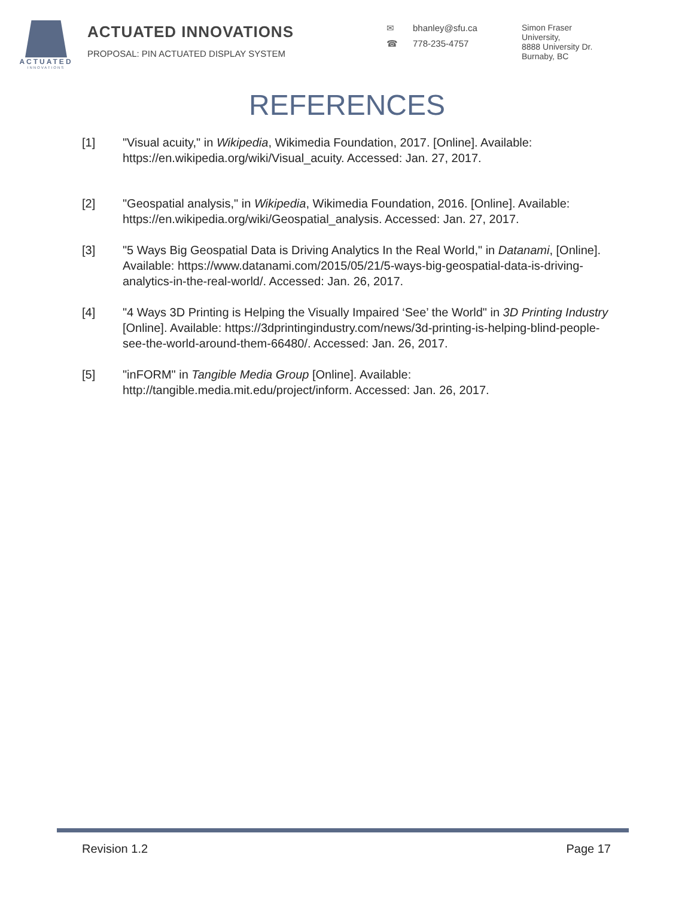ACTUATED
INNOVATIONS
ACTUATED INNOVATIONS
PROPOSAL: PIN ACTUATED DISPLAY SYSTEM
✉ bhanley@sfu.ca
☎ 778-235-4757
Simon Fraser
University,
8888 University Dr.
Burnaby, BC
REFERENCES
[1] "Visual acuity," in Wikipedia, Wikimedia Foundation, 2017. [Online]. Available: https://en.wikipedia.org/wiki/Visual_acuity. Accessed: Jan. 27, 2017.
[2] "Geospatial analysis," in Wikipedia, Wikimedia Foundation, 2016. [Online]. Available: https://en.wikipedia.org/wiki/Geospatial_analysis. Accessed: Jan. 27, 2017.
[3] "5 Ways Big Geospatial Data is Driving Analytics In the Real World," in Datanami, [Online]. Available: https://www.datanami.com/2015/05/21/5-ways-big-geospatial-data-is-driving-analytics-in-the-real-world/. Accessed: Jan. 26, 2017.
[4] "4 Ways 3D Printing is Helping the Visually Impaired ‘See’ the World" in 3D Printing Industry [Online]. Available: https://3dprintingindustry.com/news/3d-printing-is-helping-blind-people-see-the-world-around-them-66480/. Accessed: Jan. 26, 2017.
[5] "inFORM" in Tangible Media Group [Online]. Available: http://tangible.media.mit.edu/project/inform. Accessed: Jan. 26, 2017.
Revision 1.2 Page 17